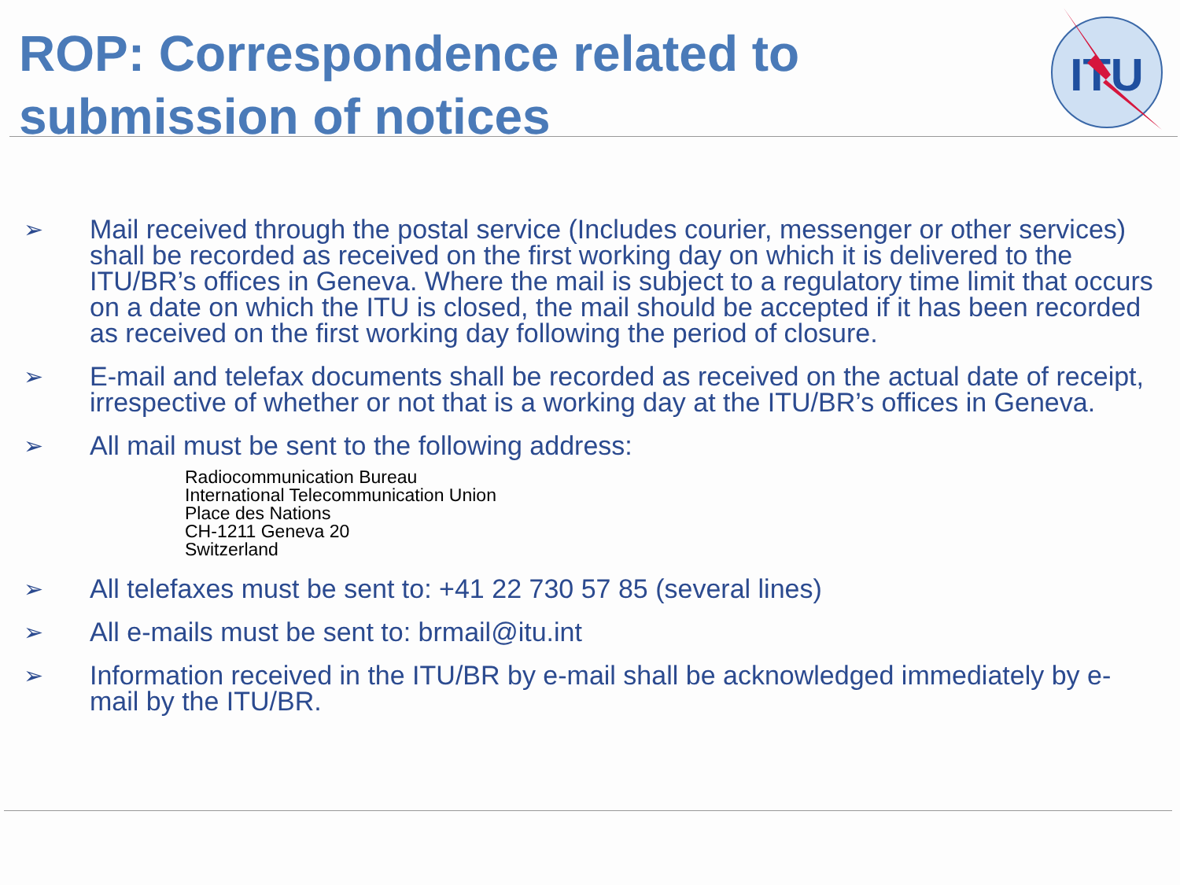ROP: Correspondence related to submission of notices
ITU
➢ Mail received through the postal service (Includes courier, messenger or other services) shall be recorded as received on the first working day on which it is delivered to the ITU/BR’s offices in Geneva. Where the mail is subject to a regulatory time limit that occurs on a date on which the ITU is closed, the mail should be accepted if it has been recorded as received on the first working day following the period of closure.
➢ E-mail and telefax documents shall be recorded as received on the actual date of receipt, irrespective of whether or not that is a working day at the ITU/BR’s offices in Geneva.
➢ All mail must be sent to the following address:
Radiocommunication Bureau
International Telecommunication Union
Place des Nations
CH-1211 Geneva 20
Switzerland
➢ All telefaxes must be sent to: +41 22 730 57 85 (several lines)
➢ All e-mails must be sent to: brmail@itu.int
➢ Information received in the ITU/BR by e-mail shall be acknowledged immediately by e-mail by the ITU/BR.